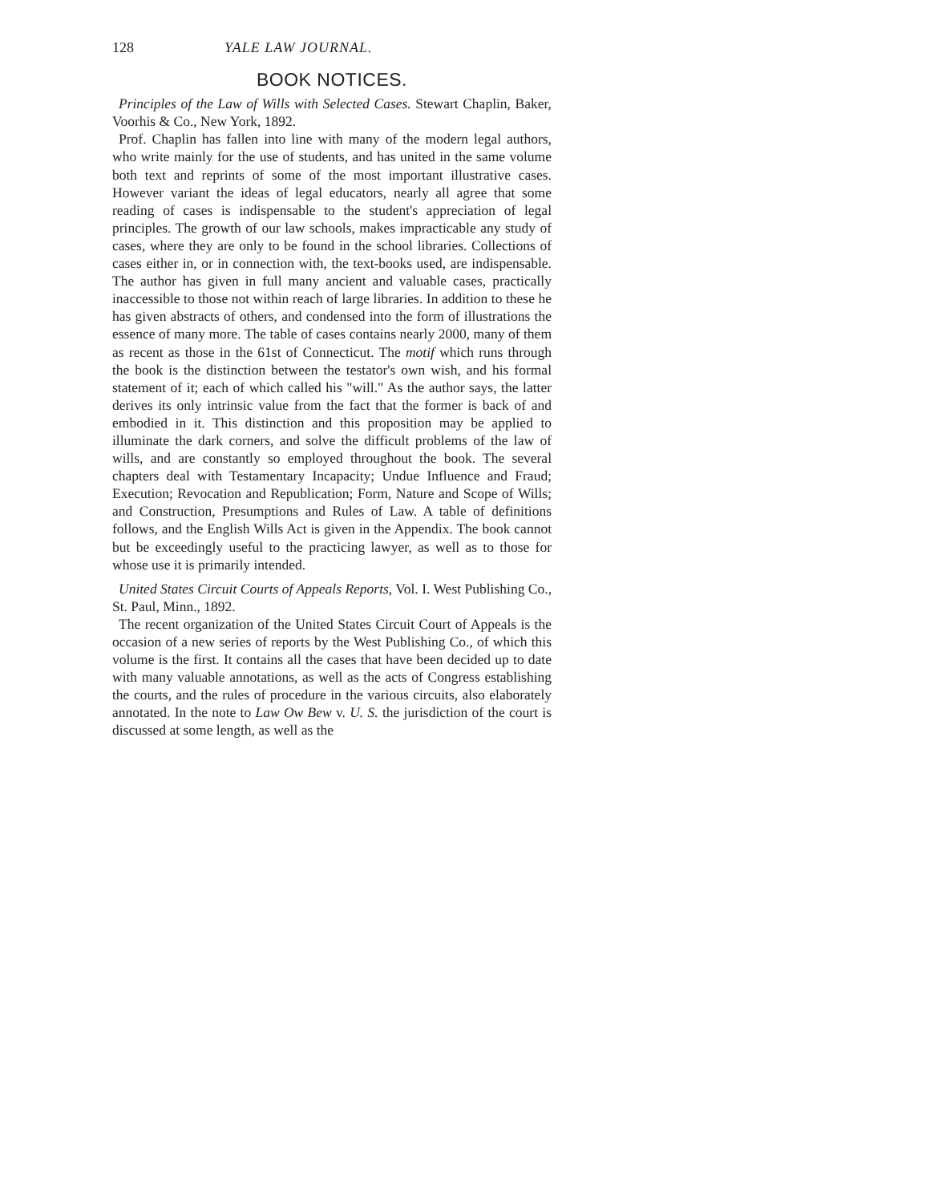128 YALE LAW JOURNAL.
BOOK NOTICES.
Principles of the Law of Wills with Selected Cases. Stewart Chaplin, Baker, Voorhis & Co., New York, 1892.
Prof. Chaplin has fallen into line with many of the modern legal authors, who write mainly for the use of students, and has united in the same volume both text and reprints of some of the most important illustrative cases. However variant the ideas of legal educators, nearly all agree that some reading of cases is indispensable to the student's appreciation of legal principles. The growth of our law schools, makes impracticable any study of cases, where they are only to be found in the school libraries. Collections of cases either in, or in connection with, the text-books used, are indispensable. The author has given in full many ancient and valuable cases, practically inaccessible to those not within reach of large libraries. In addition to these he has given abstracts of others, and condensed into the form of illustrations the essence of many more. The table of cases contains nearly 2000, many of them as recent as those in the 61st of Connecticut. The motif which runs through the book is the distinction between the testator's own wish, and his formal statement of it; each of which called his "will." As the author says, the latter derives its only intrinsic value from the fact that the former is back of and embodied in it. This distinction and this proposition may be applied to illuminate the dark corners, and solve the difficult problems of the law of wills, and are constantly so employed throughout the book. The several chapters deal with Testamentary Incapacity; Undue Influence and Fraud; Execution; Revocation and Republication; Form, Nature and Scope of Wills; and Construction, Presumptions and Rules of Law. A table of definitions follows, and the English Wills Act is given in the Appendix. The book cannot but be exceedingly useful to the practicing lawyer, as well as to those for whose use it is primarily intended.
United States Circuit Courts of Appeals Reports, Vol. I. West Publishing Co., St. Paul, Minn., 1892.
The recent organization of the United States Circuit Court of Appeals is the occasion of a new series of reports by the West Publishing Co., of which this volume is the first. It contains all the cases that have been decided up to date with many valuable annotations, as well as the acts of Congress establishing the courts, and the rules of procedure in the various circuits, also elaborately annotated. In the note to Law Ow Bew v. U. S. the jurisdiction of the court is discussed at some length, as well as the